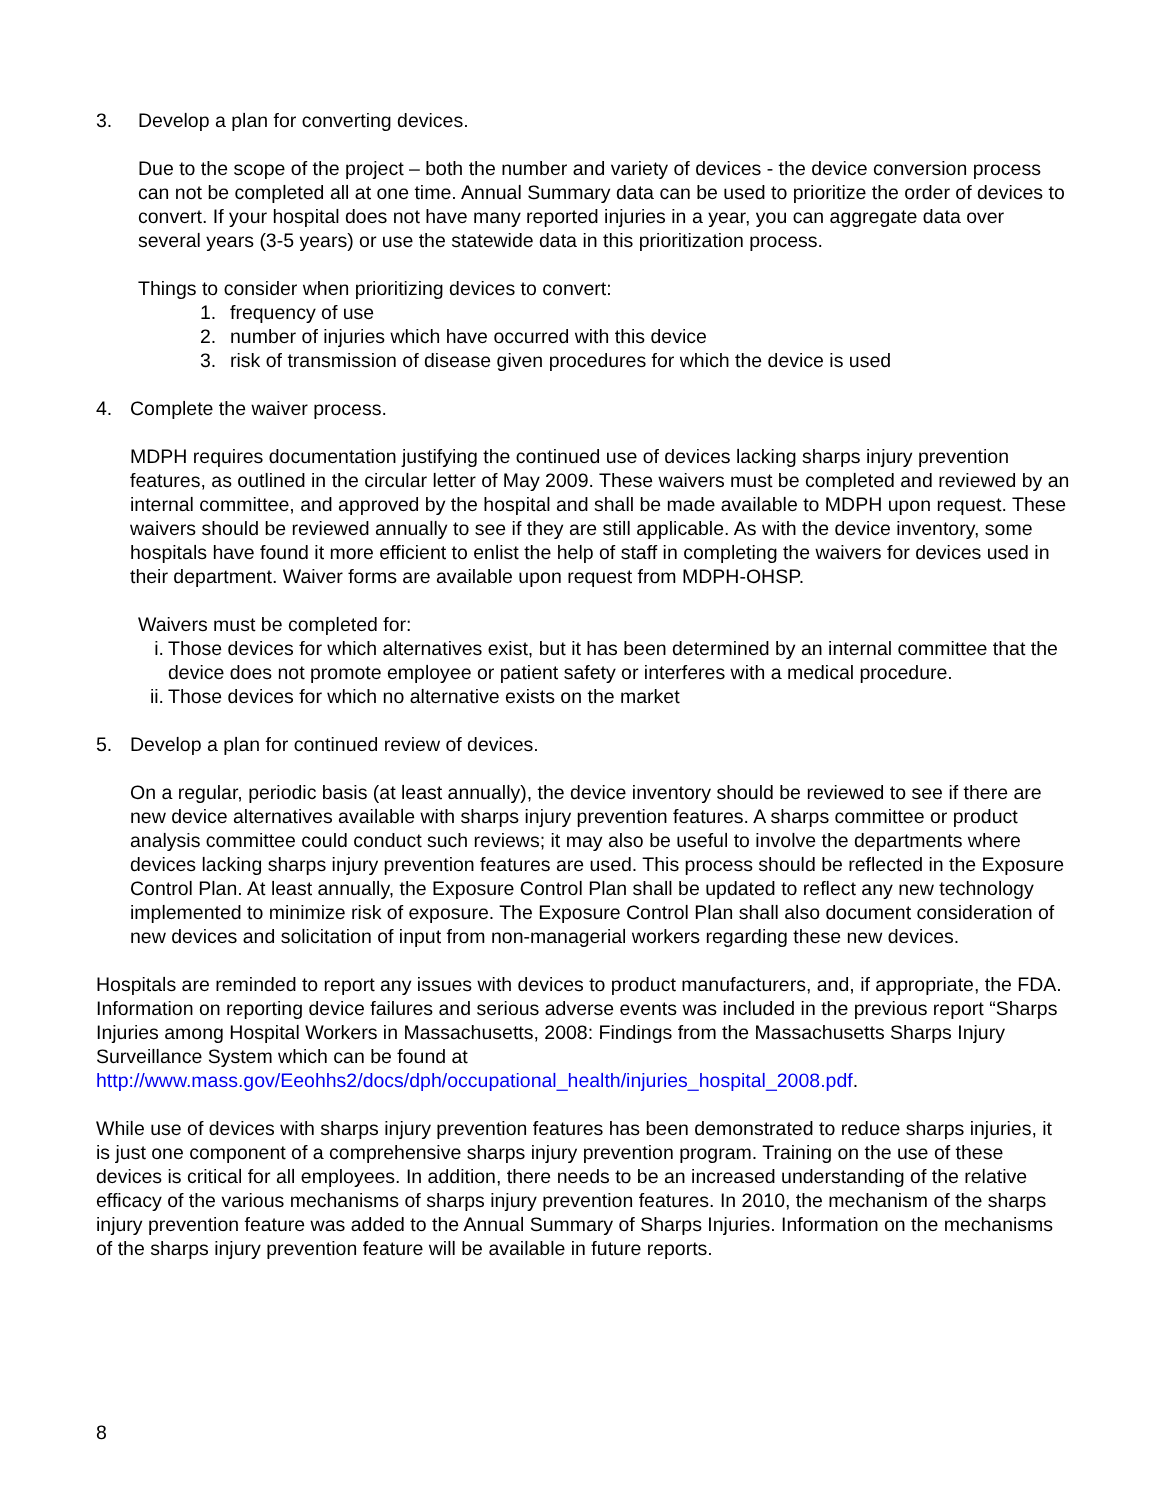3. Develop a plan for converting devices.
Due to the scope of the project – both the number and variety of devices - the device conversion process can not be completed all at one time. Annual Summary data can be used to prioritize the order of devices to convert. If your hospital does not have many reported injuries in a year, you can aggregate data over several years (3-5 years) or use the statewide data in this prioritization process.
Things to consider when prioritizing devices to convert:
1. frequency of use
2. number of injuries which have occurred with this device
3. risk of transmission of disease given procedures for which the device is used
4. Complete the waiver process.
MDPH requires documentation justifying the continued use of devices lacking sharps injury prevention features, as outlined in the circular letter of May 2009. These waivers must be completed and reviewed by an internal committee, and approved by the hospital and shall be made available to MDPH upon request. These waivers should be reviewed annually to see if they are still applicable. As with the device inventory, some hospitals have found it more efficient to enlist the help of staff in completing the waivers for devices used in their department. Waiver forms are available upon request from MDPH-OHSP.
Waivers must be completed for:
i. Those devices for which alternatives exist, but it has been determined by an internal committee that the device does not promote employee or patient safety or interferes with a medical procedure.
ii. Those devices for which no alternative exists on the market
5. Develop a plan for continued review of devices.
On a regular, periodic basis (at least annually), the device inventory should be reviewed to see if there are new device alternatives available with sharps injury prevention features. A sharps committee or product analysis committee could conduct such reviews; it may also be useful to involve the departments where devices lacking sharps injury prevention features are used. This process should be reflected in the Exposure Control Plan. At least annually, the Exposure Control Plan shall be updated to reflect any new technology implemented to minimize risk of exposure. The Exposure Control Plan shall also document consideration of new devices and solicitation of input from non-managerial workers regarding these new devices.
Hospitals are reminded to report any issues with devices to product manufacturers, and, if appropriate, the FDA. Information on reporting device failures and serious adverse events was included in the previous report “Sharps Injuries among Hospital Workers in Massachusetts, 2008: Findings from the Massachusetts Sharps Injury Surveillance System which can be found at http://www.mass.gov/Eeohhs2/docs/dph/occupational_health/injuries_hospital_2008.pdf.
While use of devices with sharps injury prevention features has been demonstrated to reduce sharps injuries, it is just one component of a comprehensive sharps injury prevention program. Training on the use of these devices is critical for all employees. In addition, there needs to be an increased understanding of the relative efficacy of the various mechanisms of sharps injury prevention features. In 2010, the mechanism of the sharps injury prevention feature was added to the Annual Summary of Sharps Injuries. Information on the mechanisms of the sharps injury prevention feature will be available in future reports.
8